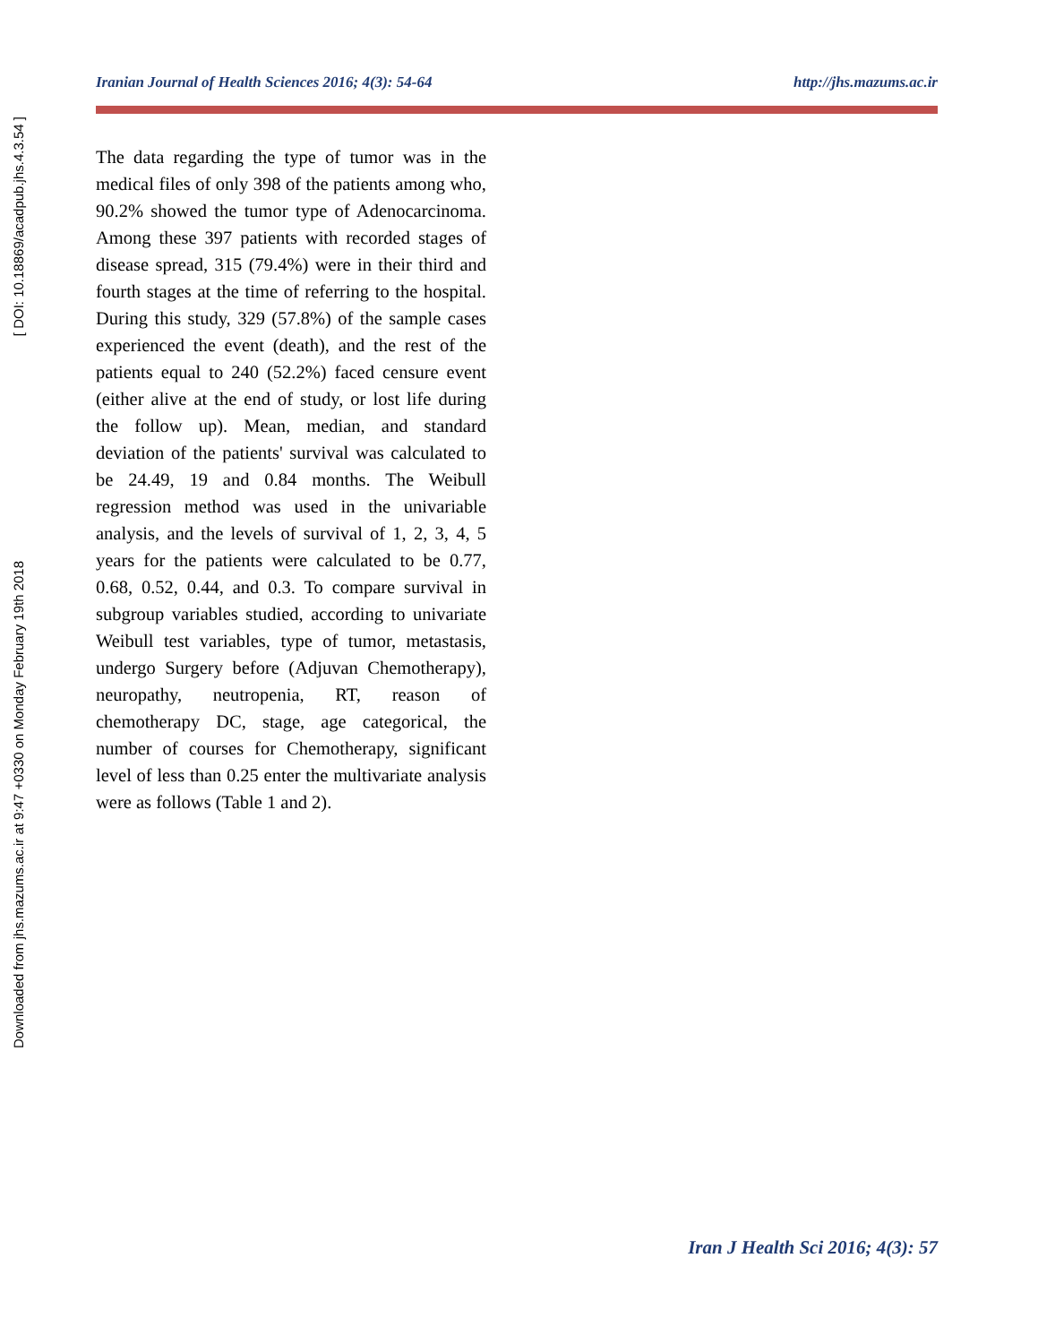Downloaded from jhs.mazums.ac.ir at 9:47 +0330 on Monday February 19th 2018 [ DOI: 10.18869/acadpub.jhs.4.3.54 ]
Iranian Journal of Health Sciences 2016; 4(3): 54-64 http://jhs.mazums.ac.ir
The data regarding the type of tumor was in the medical files of only 398 of the patients among who, 90.2% showed the tumor type of Adenocarcinoma. Among these 397 patients with recorded stages of disease spread, 315 (79.4%) were in their third and fourth stages at the time of referring to the hospital. During this study, 329 (57.8%) of the sample cases experienced the event (death), and the rest of the patients equal to 240 (52.2%) faced censure event (either alive at the end of study, or lost life during the follow up). Mean, median, and standard deviation of the patients' survival was calculated to be 24.49, 19 and 0.84 months. The Weibull regression method was used in the univariable analysis, and the levels of survival of 1, 2, 3, 4, 5 years for the patients were calculated to be 0.77, 0.68, 0.52, 0.44, and 0.3. To compare survival in subgroup variables studied, according to univariate Weibull test variables, type of tumor, metastasis, undergo Surgery before (Adjuvan Chemotherapy), neuropathy, neutropenia, RT, reason of chemotherapy DC, stage, age categorical, the number of courses for Chemotherapy, significant level of less than 0.25 enter the multivariate analysis were as follows (Table 1 and 2).
Iran J Health Sci 2016; 4(3): 57